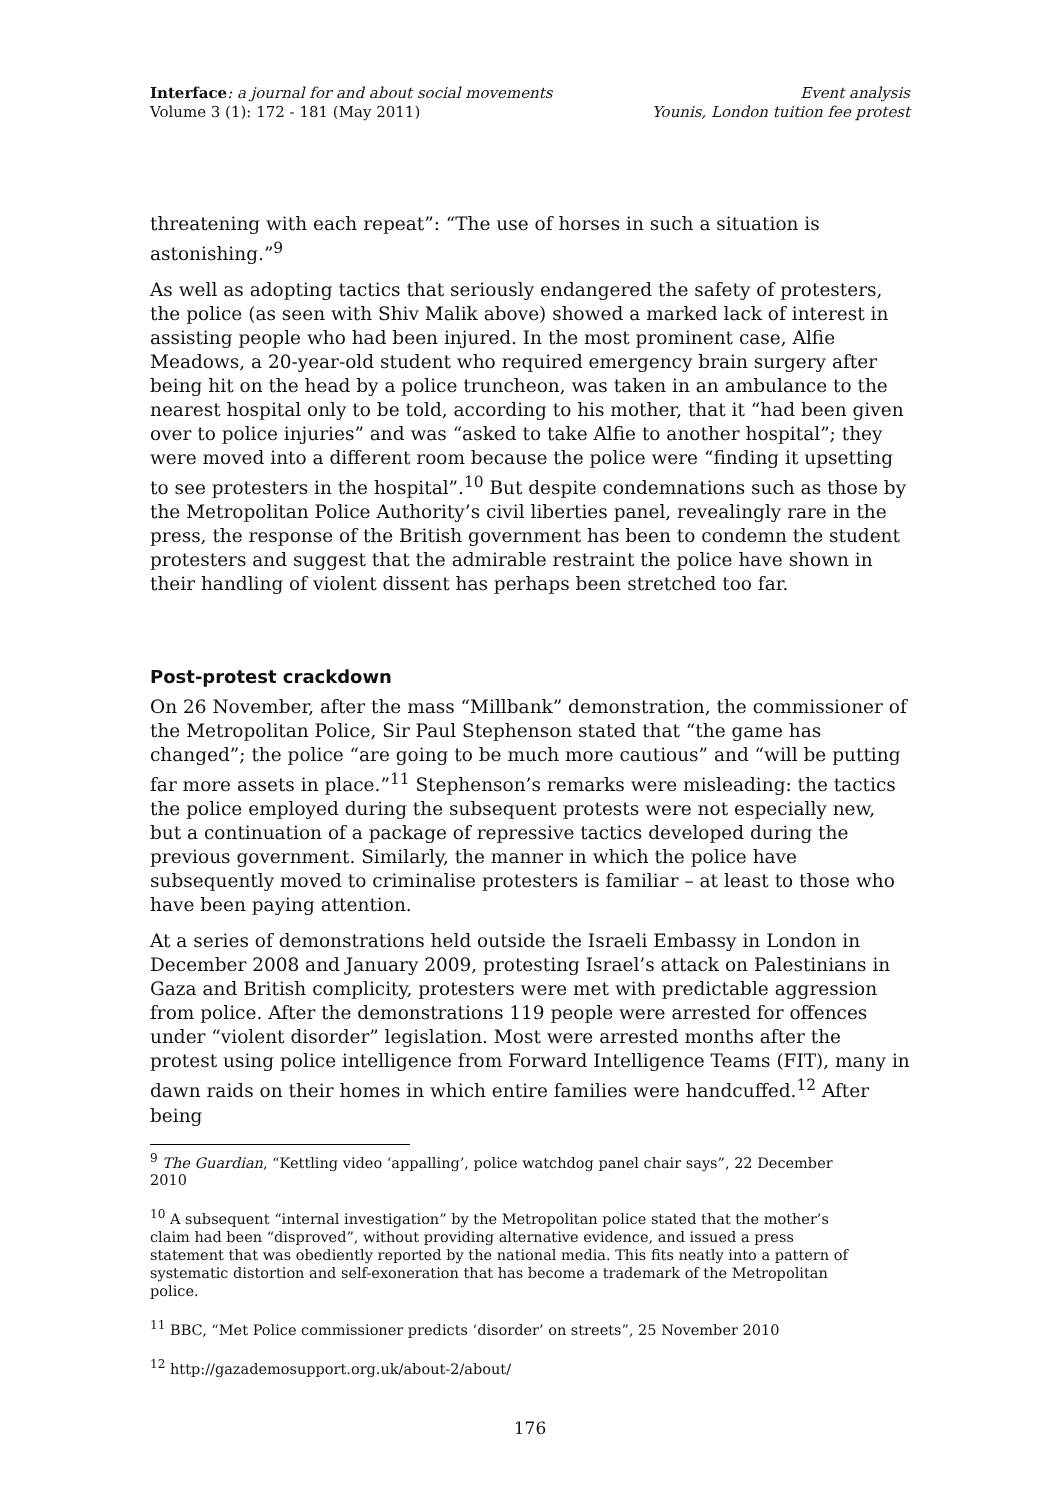Interface: a journal for and about social movements
Volume 3 (1): 172 - 181 (May 2011)
Event analysis
Younis, London tuition fee protest
threatening with each repeat”: “The use of horses in such a situation is astonishing.”<sup>9</sup>
As well as adopting tactics that seriously endangered the safety of protesters, the police (as seen with Shiv Malik above) showed a marked lack of interest in assisting people who had been injured. In the most prominent case, Alfie Meadows, a 20-year-old student who required emergency brain surgery after being hit on the head by a police truncheon, was taken in an ambulance to the nearest hospital only to be told, according to his mother, that it “had been given over to police injuries” and was “asked to take Alfie to another hospital”; they were moved into a different room because the police were “finding it upsetting to see protesters in the hospital”.<sup>10</sup> But despite condemnations such as those by the Metropolitan Police Authority’s civil liberties panel, revealingly rare in the press, the response of the British government has been to condemn the student protesters and suggest that the admirable restraint the police have shown in their handling of violent dissent has perhaps been stretched too far.
Post-protest crackdown
On 26 November, after the mass “Millbank” demonstration, the commissioner of the Metropolitan Police, Sir Paul Stephenson stated that “the game has changed”; the police “are going to be much more cautious” and “will be putting far more assets in place.”<sup>11</sup> Stephenson’s remarks were misleading: the tactics the police employed during the subsequent protests were not especially new, but a continuation of a package of repressive tactics developed during the previous government. Similarly, the manner in which the police have subsequently moved to criminalise protesters is familiar – at least to those who have been paying attention.
At a series of demonstrations held outside the Israeli Embassy in London in December 2008 and January 2009, protesting Israel’s attack on Palestinians in Gaza and British complicity, protesters were met with predictable aggression from police. After the demonstrations 119 people were arrested for offences under “violent disorder” legislation. Most were arrested months after the protest using police intelligence from Forward Intelligence Teams (FIT), many in dawn raids on their homes in which entire families were handcuffed.<sup>12</sup> After being
<sup>9</sup> The Guardian, “Kettling video ‘appalling’, police watchdog panel chair says”, 22 December 2010
<sup>10</sup> A subsequent “internal investigation” by the Metropolitan police stated that the mother’s claim had been “disproved”, without providing alternative evidence, and issued a press statement that was obediently reported by the national media. This fits neatly into a pattern of systematic distortion and self-exoneration that has become a trademark of the Metropolitan police.
<sup>11</sup> BBC, “Met Police commissioner predicts ‘disorder’ on streets”, 25 November 2010
<sup>12</sup> http://gazademosupport.org.uk/about-2/about/
176